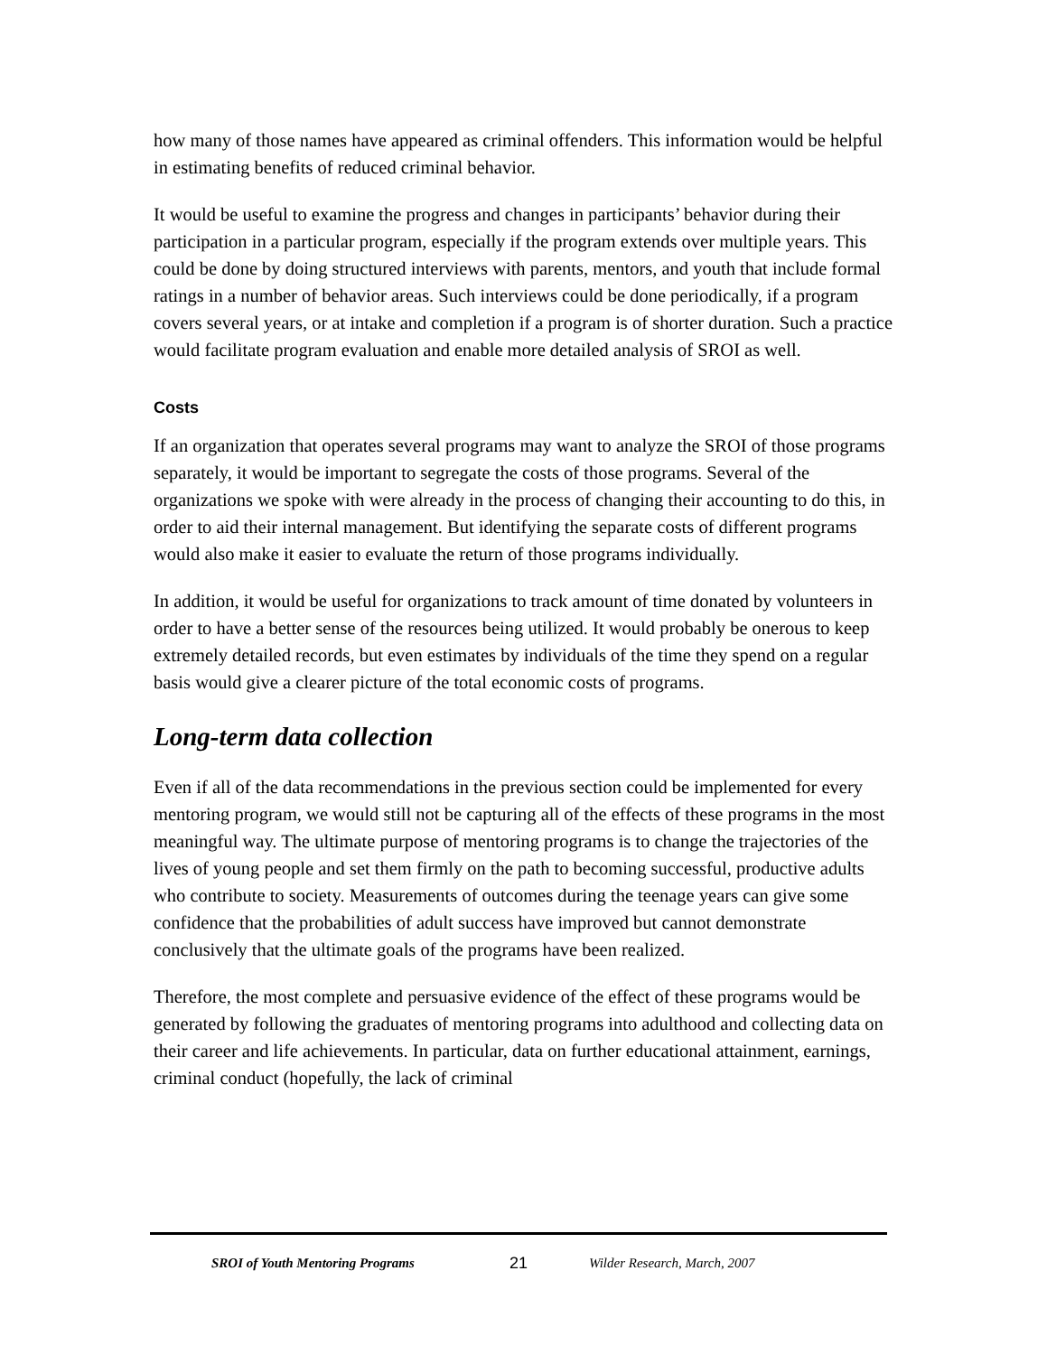how many of those names have appeared as criminal offenders. This information would be helpful in estimating benefits of reduced criminal behavior.
It would be useful to examine the progress and changes in participants’ behavior during their participation in a particular program, especially if the program extends over multiple years. This could be done by doing structured interviews with parents, mentors, and youth that include formal ratings in a number of behavior areas. Such interviews could be done periodically, if a program covers several years, or at intake and completion if a program is of shorter duration. Such a practice would facilitate program evaluation and enable more detailed analysis of SROI as well.
Costs
If an organization that operates several programs may want to analyze the SROI of those programs separately, it would be important to segregate the costs of those programs. Several of the organizations we spoke with were already in the process of changing their accounting to do this, in order to aid their internal management. But identifying the separate costs of different programs would also make it easier to evaluate the return of those programs individually.
In addition, it would be useful for organizations to track amount of time donated by volunteers in order to have a better sense of the resources being utilized. It would probably be onerous to keep extremely detailed records, but even estimates by individuals of the time they spend on a regular basis would give a clearer picture of the total economic costs of programs.
Long-term data collection
Even if all of the data recommendations in the previous section could be implemented for every mentoring program, we would still not be capturing all of the effects of these programs in the most meaningful way. The ultimate purpose of mentoring programs is to change the trajectories of the lives of young people and set them firmly on the path to becoming successful, productive adults who contribute to society. Measurements of outcomes during the teenage years can give some confidence that the probabilities of adult success have improved but cannot demonstrate conclusively that the ultimate goals of the programs have been realized.
Therefore, the most complete and persuasive evidence of the effect of these programs would be generated by following the graduates of mentoring programs into adulthood and collecting data on their career and life achievements. In particular, data on further educational attainment, earnings, criminal conduct (hopefully, the lack of criminal
SROI of Youth Mentoring Programs 21 Wilder Research, March, 2007